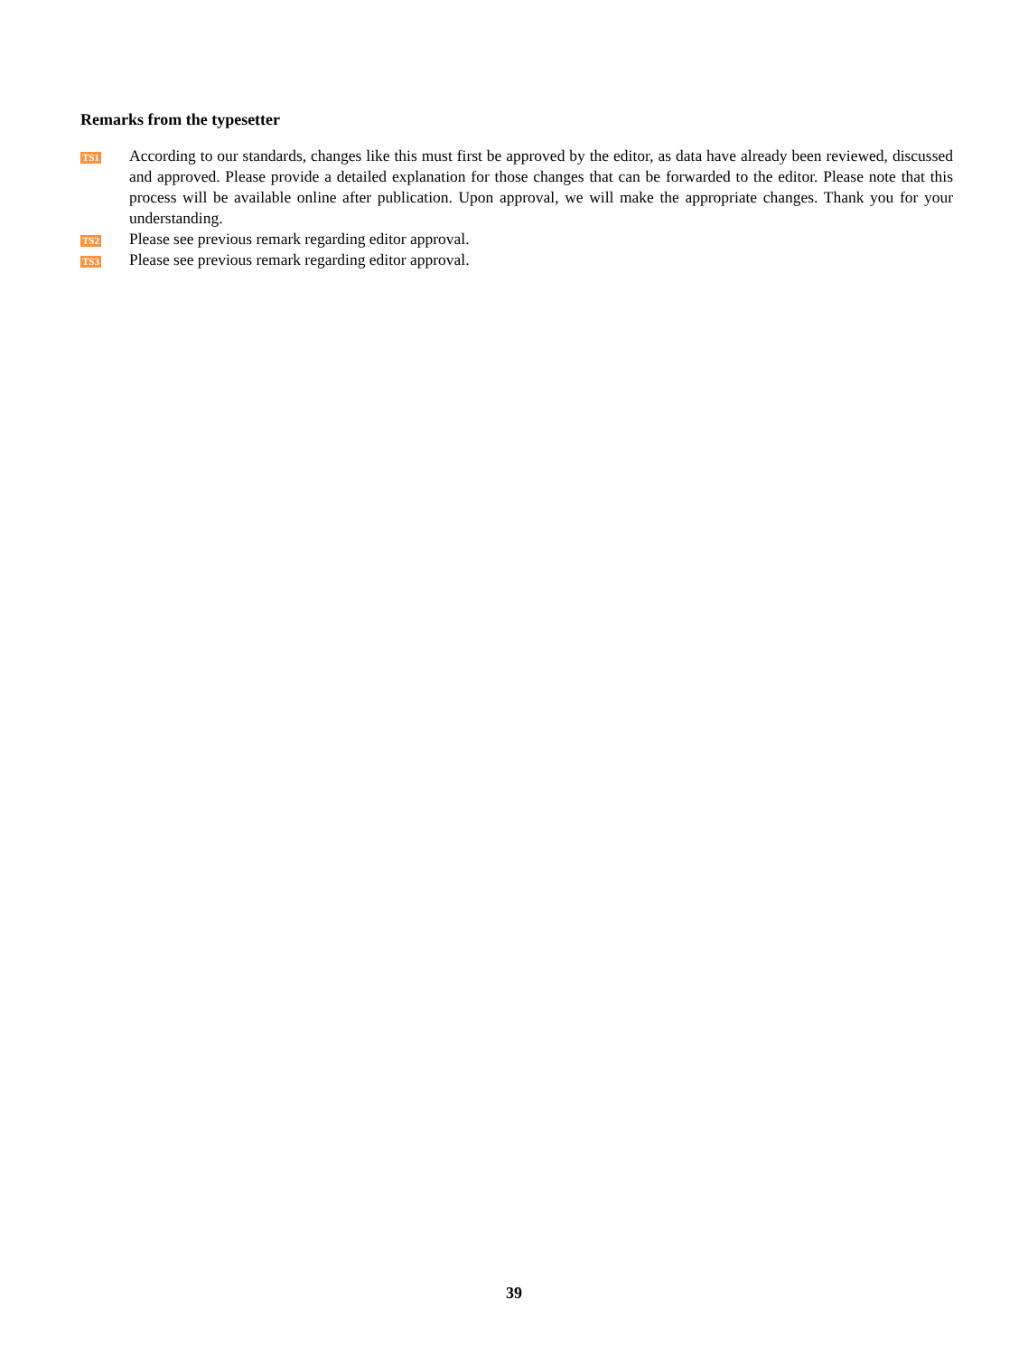Remarks from the typesetter
TS1
According to our standards, changes like this must first be approved by the editor, as data have already been reviewed, discussed and approved. Please provide a detailed explanation for those changes that can be forwarded to the editor. Please note that this process will be available online after publication. Upon approval, we will make the appropriate changes. Thank you for your understanding.
TS2
Please see previous remark regarding editor approval.
TS3
Please see previous remark regarding editor approval.
39